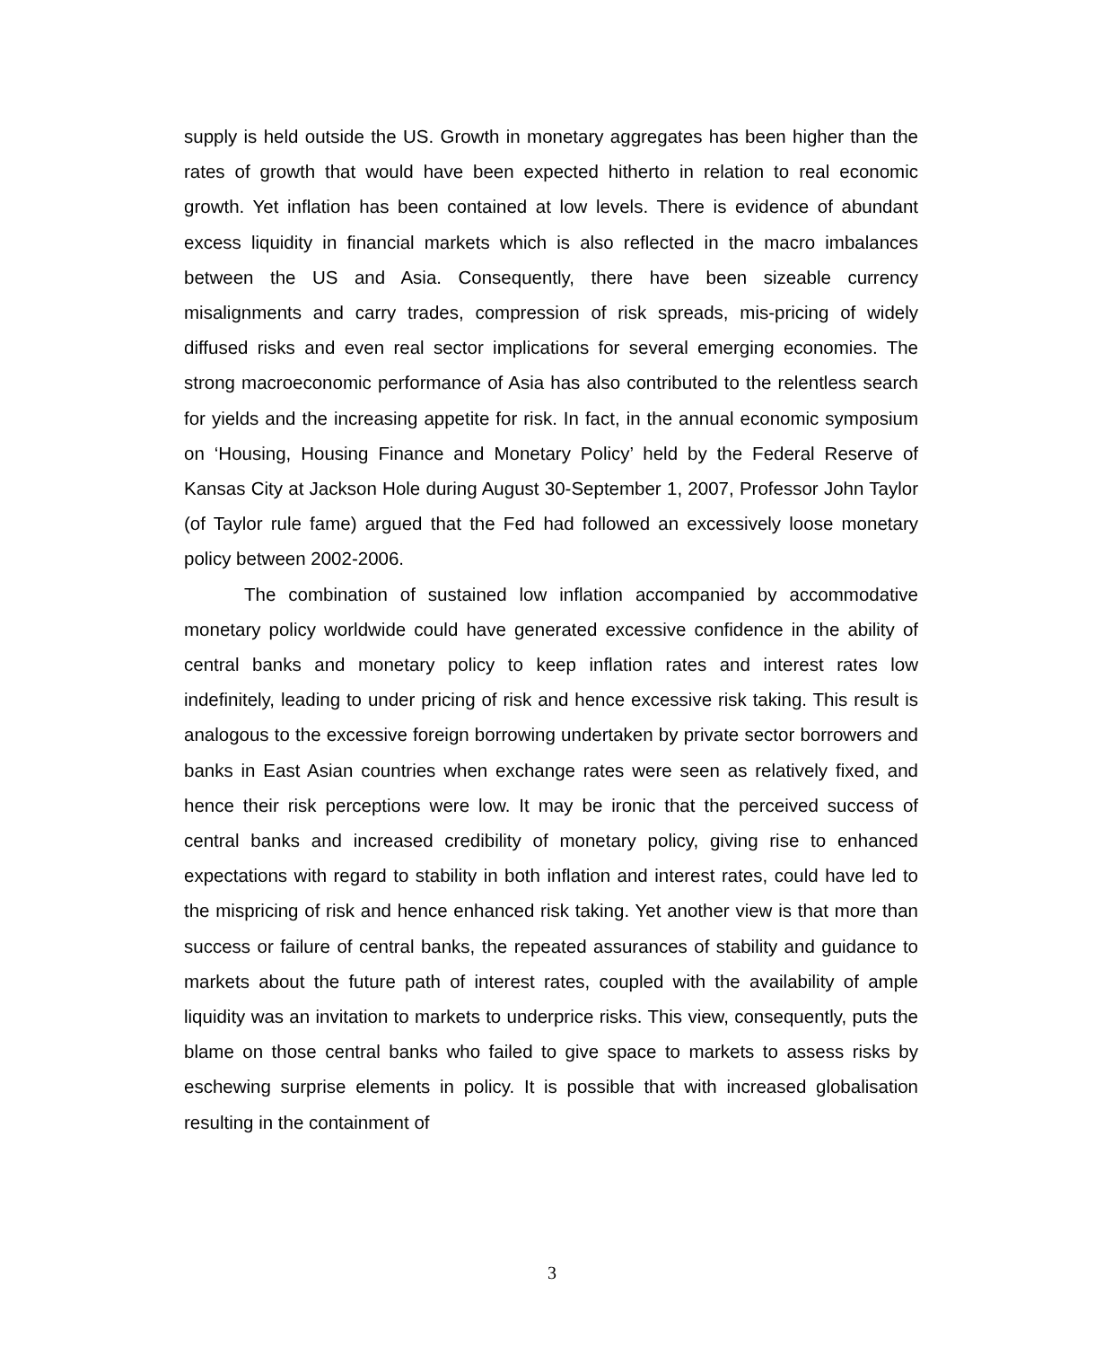supply is held outside the US. Growth in monetary aggregates has been higher than the rates of growth that would have been expected hitherto in relation to real economic growth. Yet inflation has been contained at low levels. There is evidence of abundant excess liquidity in financial markets which is also reflected in the macro imbalances between the US and Asia. Consequently, there have been sizeable currency misalignments and carry trades, compression of risk spreads, mis-pricing of widely diffused risks and even real sector implications for several emerging economies. The strong macroeconomic performance of Asia has also contributed to the relentless search for yields and the increasing appetite for risk. In fact, in the annual economic symposium on ‘Housing, Housing Finance and Monetary Policy’ held by the Federal Reserve of Kansas City at Jackson Hole during August 30-September 1, 2007, Professor John Taylor (of Taylor rule fame) argued that the Fed had followed an excessively loose monetary policy between 2002-2006.
The combination of sustained low inflation accompanied by accommodative monetary policy worldwide could have generated excessive confidence in the ability of central banks and monetary policy to keep inflation rates and interest rates low indefinitely, leading to under pricing of risk and hence excessive risk taking. This result is analogous to the excessive foreign borrowing undertaken by private sector borrowers and banks in East Asian countries when exchange rates were seen as relatively fixed, and hence their risk perceptions were low. It may be ironic that the perceived success of central banks and increased credibility of monetary policy, giving rise to enhanced expectations with regard to stability in both inflation and interest rates, could have led to the mispricing of risk and hence enhanced risk taking. Yet another view is that more than success or failure of central banks, the repeated assurances of stability and guidance to markets about the future path of interest rates, coupled with the availability of ample liquidity was an invitation to markets to underprice risks. This view, consequently, puts the blame on those central banks who failed to give space to markets to assess risks by eschewing surprise elements in policy. It is possible that with increased globalisation resulting in the containment of
3